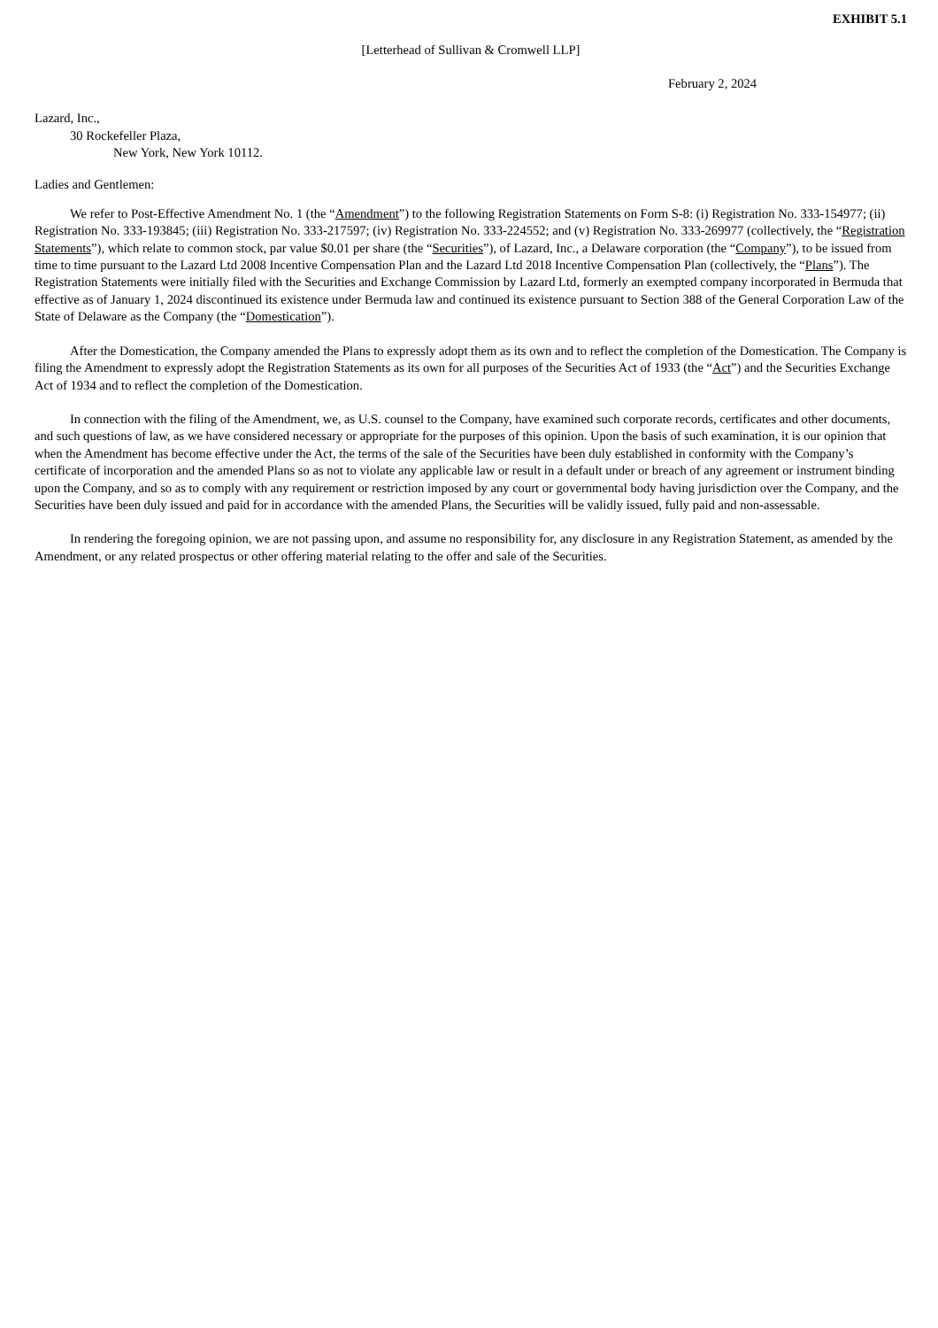EXHIBIT 5.1
[Letterhead of Sullivan & Cromwell LLP]
February 2, 2024
Lazard, Inc.,
30 Rockefeller Plaza,
New York, New York 10112.
Ladies and Gentlemen:
We refer to Post-Effective Amendment No. 1 (the “Amendment”) to the following Registration Statements on Form S-8: (i) Registration No. 333-154977; (ii) Registration No. 333-193845; (iii) Registration No. 333-217597; (iv) Registration No. 333-224552; and (v) Registration No. 333-269977 (collectively, the “Registration Statements”), which relate to common stock, par value $0.01 per share (the “Securities”), of Lazard, Inc., a Delaware corporation (the “Company”), to be issued from time to time pursuant to the Lazard Ltd 2008 Incentive Compensation Plan and the Lazard Ltd 2018 Incentive Compensation Plan (collectively, the “Plans”). The Registration Statements were initially filed with the Securities and Exchange Commission by Lazard Ltd, formerly an exempted company incorporated in Bermuda that effective as of January 1, 2024 discontinued its existence under Bermuda law and continued its existence pursuant to Section 388 of the General Corporation Law of the State of Delaware as the Company (the “Domestication”).
After the Domestication, the Company amended the Plans to expressly adopt them as its own and to reflect the completion of the Domestication. The Company is filing the Amendment to expressly adopt the Registration Statements as its own for all purposes of the Securities Act of 1933 (the “Act”) and the Securities Exchange Act of 1934 and to reflect the completion of the Domestication.
In connection with the filing of the Amendment, we, as U.S. counsel to the Company, have examined such corporate records, certificates and other documents, and such questions of law, as we have considered necessary or appropriate for the purposes of this opinion. Upon the basis of such examination, it is our opinion that when the Amendment has become effective under the Act, the terms of the sale of the Securities have been duly established in conformity with the Company’s certificate of incorporation and the amended Plans so as not to violate any applicable law or result in a default under or breach of any agreement or instrument binding upon the Company, and so as to comply with any requirement or restriction imposed by any court or governmental body having jurisdiction over the Company, and the Securities have been duly issued and paid for in accordance with the amended Plans, the Securities will be validly issued, fully paid and non-assessable.
In rendering the foregoing opinion, we are not passing upon, and assume no responsibility for, any disclosure in any Registration Statement, as amended by the Amendment, or any related prospectus or other offering material relating to the offer and sale of the Securities.